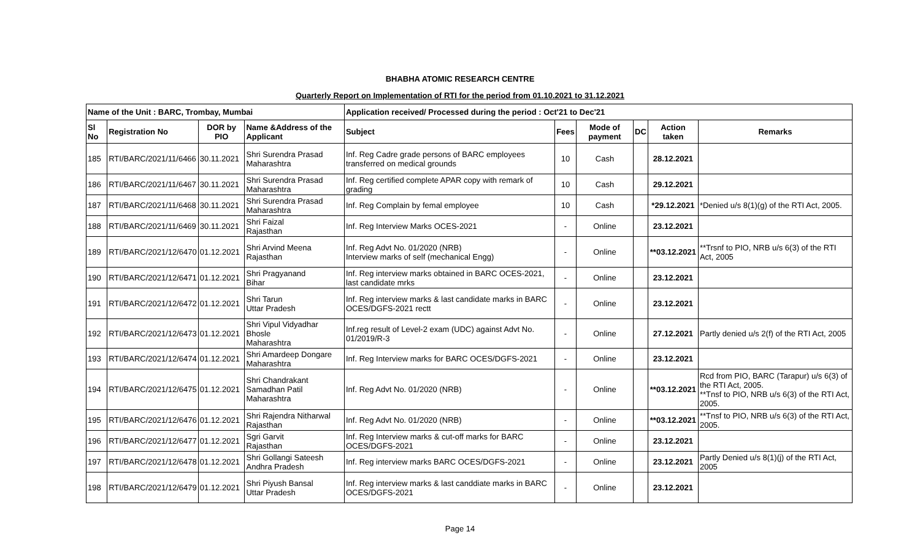BHABHA ATOMIC RESEARCH CENTRE
Quarterly Report on Implementation of RTI for the period from 01.10.2021 to 31.12.2021
| Name of the Unit : BARC, Trombay, Mumbai | | | | Application received/ Processed during the period : Oct'21 to Dec'21 | | | | | |
| --- | --- | --- | --- | --- | --- | --- | --- | --- | --- |
| Sl No | Registration No | DOR by PIO | Name &Address of the Applicant | Subject | Fees | Mode of payment | DC | Action taken | Remarks |
| 185 | RTI/BARC/2021/11/6466 | 30.11.2021 | Shri Surendra Prasad Maharashtra | Inf. Reg Cadre grade persons of BARC employees transferred on medical grounds | 10 | Cash | | 28.12.2021 | |
| 186 | RTI/BARC/2021/11/6467 | 30.11.2021 | Shri Surendra Prasad Maharashtra | Inf. Reg certified complete APAR copy with remark of grading | 10 | Cash | | 29.12.2021 | |
| 187 | RTI/BARC/2021/11/6468 | 30.11.2021 | Shri Surendra Prasad Maharashtra | Inf. Reg Complain by femal employee | 10 | Cash | | *29.12.2021 | *Denied u/s 8(1)(g) of the RTI Act, 2005. |
| 188 | RTI/BARC/2021/11/6469 | 30.11.2021 | Shri Faizal Rajasthan | Inf. Reg Interview Marks OCES-2021 | - | Online | | 23.12.2021 | |
| 189 | RTI/BARC/2021/12/6470 | 01.12.2021 | Shri Arvind Meena Rajasthan | Inf. Reg Advt No. 01/2020 (NRB) Interview marks of self (mechanical Engg) | - | Online | | **03.12.2021 | **Trsnf to PIO, NRB u/s 6(3) of the RTI Act, 2005 |
| 190 | RTI/BARC/2021/12/6471 | 01.12.2021 | Shri Pragyanand Bihar | Inf. Reg interview marks obtained in BARC OCES-2021, last candidate mrks | - | Online | | 23.12.2021 | |
| 191 | RTI/BARC/2021/12/6472 | 01.12.2021 | Shri Tarun Uttar Pradesh | Inf. Reg interview marks & last candidate marks in BARC OCES/DGFS-2021 rectt | - | Online | | 23.12.2021 | |
| 192 | RTI/BARC/2021/12/6473 | 01.12.2021 | Shri Vipul Vidyadhar Bhosle Maharashtra | Inf.reg result of Level-2 exam (UDC) against Advt No. 01/2019/R-3 | - | Online | | 27.12.2021 | Partly denied u/s 2(f) of the RTI Act, 2005 |
| 193 | RTI/BARC/2021/12/6474 | 01.12.2021 | Shri Amardeep Dongare Maharashtra | Inf. Reg Interview marks for BARC OCES/DGFS-2021 | - | Online | | 23.12.2021 | |
| 194 | RTI/BARC/2021/12/6475 | 01.12.2021 | Shri Chandrakant Samadhan Patil Maharashtra | Inf. Reg Advt No. 01/2020 (NRB) | - | Online | | **03.12.2021 | Rcd from PIO, BARC (Tarapur) u/s 6(3) of the RTI Act, 2005. **Tnsf to PIO, NRB u/s 6(3) of the RTI Act, 2005. |
| 195 | RTI/BARC/2021/12/6476 | 01.12.2021 | Shri Rajendra Nitharwal Rajasthan | Inf. Reg Advt No. 01/2020 (NRB) | - | Online | | **03.12.2021 | **Tnsf to PIO, NRB u/s 6(3) of the RTI Act, 2005. |
| 196 | RTI/BARC/2021/12/6477 | 01.12.2021 | Sgri Garvit Rajasthan | Inf. Reg Interview marks & cut-off marks for BARC OCES/DGFS-2021 | - | Online | | 23.12.2021 | |
| 197 | RTI/BARC/2021/12/6478 | 01.12.2021 | Shri Gollangi Sateesh Andhra Pradesh | Inf. Reg interview marks BARC OCES/DGFS-2021 | - | Online | | 23.12.2021 | Partly Denied u/s 8(1)(j) of the RTI Act, 2005 |
| 198 | RTI/BARC/2021/12/6479 | 01.12.2021 | Shri Piyush Bansal Uttar Pradesh | Inf. Reg interview marks & last canddiate marks in BARC OCES/DGFS-2021 | - | Online | | 23.12.2021 | |
Page 14